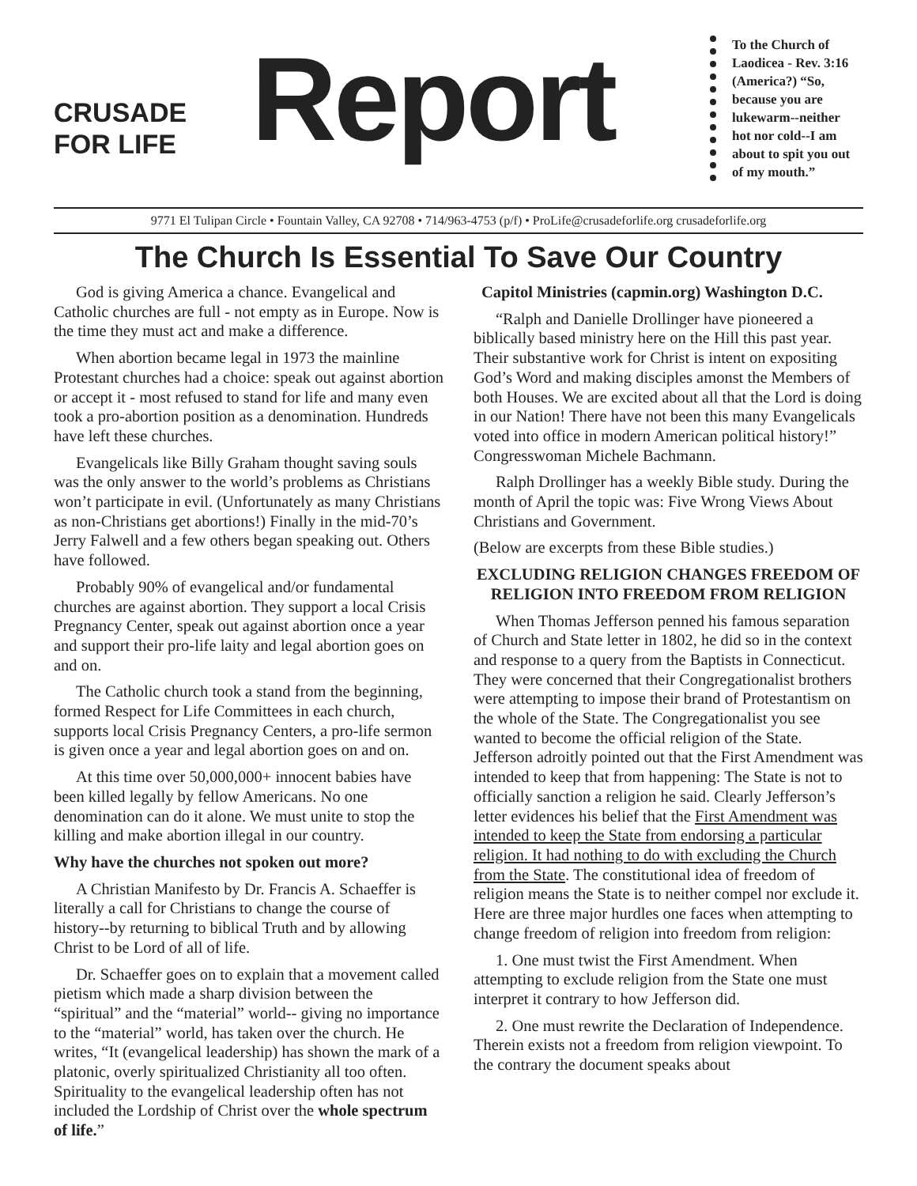CRUSADE
FOR LIFE
Report
To the Church of Laodicea - Rev. 3:16 (America?) “So, because you are lukewarm--neither hot nor cold--I am about to spit you out of my mouth.”
9771 El Tulipan Circle • Fountain Valley, CA 92708 • 714/963-4753 (p/f) • ProLife@crusadeforlife.org crusadeforlife.org
The Church Is Essential To Save Our Country
God is giving America a chance. Evangelical and Catholic churches are full - not empty as in Europe. Now is the time they must act and make a difference.
When abortion became legal in 1973 the mainline Protestant churches had a choice: speak out against abortion or accept it - most refused to stand for life and many even took a pro-abortion position as a denomination. Hundreds have left these churches.
Evangelicals like Billy Graham thought saving souls was the only answer to the world’s problems as Christians won’t participate in evil. (Unfortunately as many Christians as non-Christians get abortions!) Finally in the mid-70’s Jerry Falwell and a few others began speaking out. Others have followed.
Probably 90% of evangelical and/or fundamental churches are against abortion. They support a local Crisis Pregnancy Center, speak out against abortion once a year and support their pro-life laity and legal abortion goes on and on.
The Catholic church took a stand from the beginning, formed Respect for Life Committees in each church, supports local Crisis Pregnancy Centers, a pro-life sermon is given once a year and legal abortion goes on and on.
At this time over 50,000,000+ innocent babies have been killed legally by fellow Americans. No one denomination can do it alone. We must unite to stop the killing and make abortion illegal in our country.
Why have the churches not spoken out more?
A Christian Manifesto by Dr. Francis A. Schaeffer is literally a call for Christians to change the course of history--by returning to biblical Truth and by allowing Christ to be Lord of all of life.
Dr. Schaeffer goes on to explain that a movement called pietism which made a sharp division between the “spiritual” and the “material” world-- giving no importance to the “material” world, has taken over the church. He writes, “It (evangelical leadership) has shown the mark of a platonic, overly spiritualized Christianity all too often. Spirituality to the evangelical leadership often has not included the Lordship of Christ over the whole spectrum of life.”
Capitol Ministries (capmin.org) Washington D.C.
“Ralph and Danielle Drollinger have pioneered a biblically based ministry here on the Hill this past year. Their substantive work for Christ is intent on expositing God’s Word and making disciples amonst the Members of both Houses. We are excited about all that the Lord is doing in our Nation! There have not been this many Evangelicals voted into office in modern American political history!” Congresswoman Michele Bachmann.
Ralph Drollinger has a weekly Bible study. During the month of April the topic was: Five Wrong Views About Christians and Government.
(Below are excerpts from these Bible studies.)
EXCLUDING RELIGION CHANGES FREEDOM OF RELIGION INTO FREEDOM FROM RELIGION
When Thomas Jefferson penned his famous separation of Church and State letter in 1802, he did so in the context and response to a query from the Baptists in Connecticut. They were concerned that their Congregationalist brothers were attempting to impose their brand of Protestantism on the whole of the State. The Congregationalist you see wanted to become the official religion of the State. Jefferson adroitly pointed out that the First Amendment was intended to keep that from happening: The State is not to officially sanction a religion he said. Clearly Jefferson’s letter evidences his belief that the First Amendment was intended to keep the State from endorsing a particular religion. It had nothing to do with excluding the Church from the State. The constitutional idea of freedom of religion means the State is to neither compel nor exclude it. Here are three major hurdles one faces when attempting to change freedom of religion into freedom from religion:
1. One must twist the First Amendment. When attempting to exclude religion from the State one must interpret it contrary to how Jefferson did.
2. One must rewrite the Declaration of Independence. Therein exists not a freedom from religion viewpoint. To the contrary the document speaks about